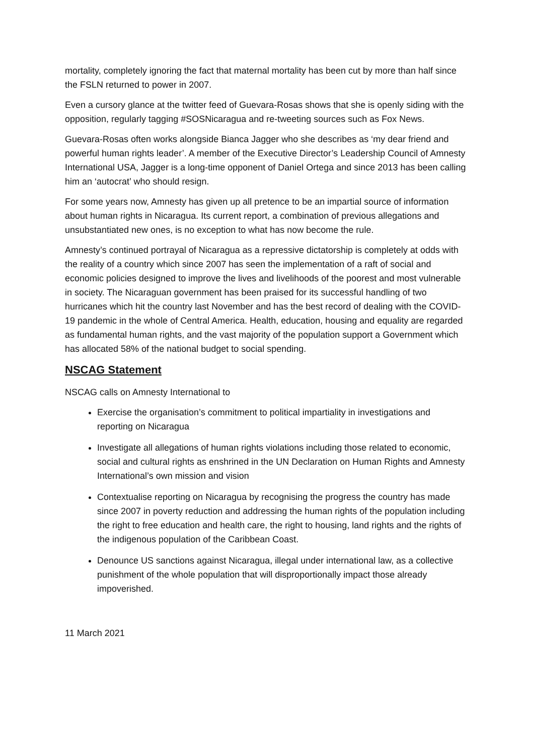mortality, completely ignoring the fact that maternal mortality has been cut by more than half since the FSLN returned to power in 2007.
Even a cursory glance at the twitter feed of Guevara-Rosas shows that she is openly siding with the opposition, regularly tagging #SOSNicaragua and re-tweeting sources such as Fox News.
Guevara-Rosas often works alongside Bianca Jagger who she describes as ‘my dear friend and powerful human rights leader’. A member of the Executive Director’s Leadership Council of Amnesty International USA, Jagger is a long-time opponent of Daniel Ortega and since 2013 has been calling him an ‘autocrat’ who should resign.
For some years now, Amnesty has given up all pretence to be an impartial source of information about human rights in Nicaragua. Its current report, a combination of previous allegations and unsubstantiated new ones, is no exception to what has now become the rule.
Amnesty’s continued portrayal of Nicaragua as a repressive dictatorship is completely at odds with the reality of a country which since 2007 has seen the implementation of a raft of social and economic policies designed to improve the lives and livelihoods of the poorest and most vulnerable in society. The Nicaraguan government has been praised for its successful handling of two hurricanes which hit the country last November and has the best record of dealing with the COVID-19 pandemic in the whole of Central America. Health, education, housing and equality are regarded as fundamental human rights, and the vast majority of the population support a Government which has allocated 58% of the national budget to social spending.
NSCAG Statement
NSCAG calls on Amnesty International to
Exercise the organisation’s commitment to political impartiality in investigations and reporting on Nicaragua
Investigate all allegations of human rights violations including those related to economic, social and cultural rights as enshrined in the UN Declaration on Human Rights and Amnesty International’s own mission and vision
Contextualise reporting on Nicaragua by recognising the progress the country has made since 2007 in poverty reduction and addressing the human rights of the population including the right to free education and health care, the right to housing, land rights and the rights of the indigenous population of the Caribbean Coast.
Denounce US sanctions against Nicaragua, illegal under international law, as a collective punishment of the whole population that will disproportionally impact those already impoverished.
11 March 2021